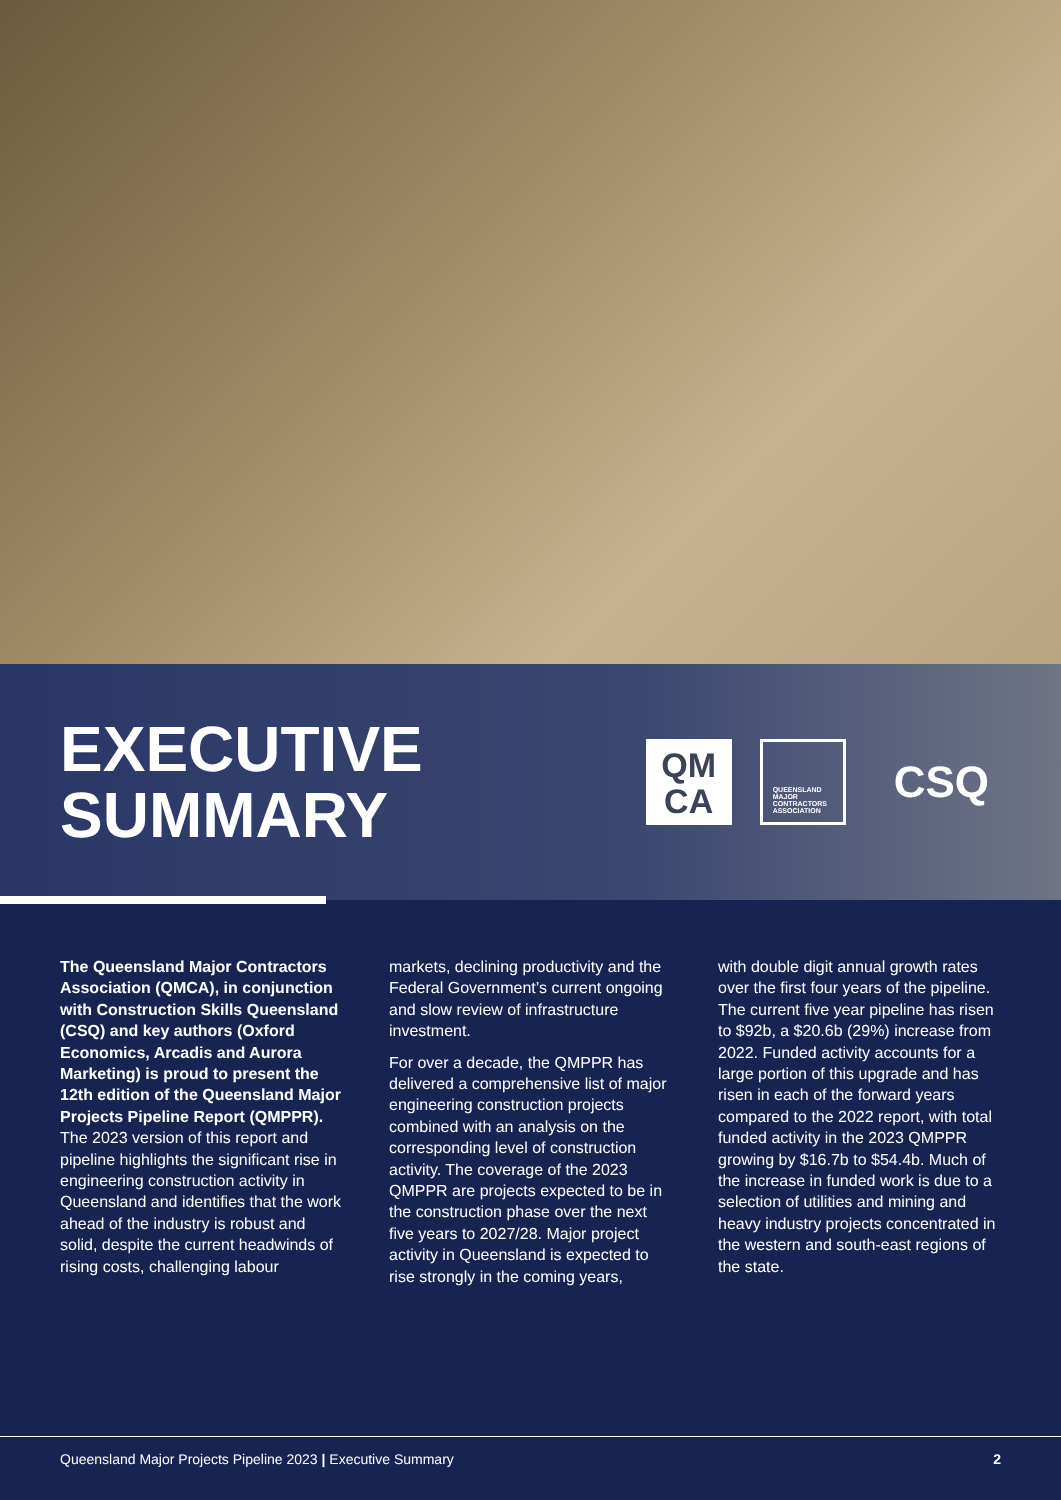EXECUTIVE
SUMMARY
QM
CA
QUEENSLAND
MAJOR
CONTRACTORS
ASSOCIATION
CSQ
The Queensland Major Contractors Association (QMCA), in conjunction with Construction Skills Queensland (CSQ) and key authors (Oxford Economics, Arcadis and Aurora Marketing) is proud to present the 12th edition of the Queensland Major Projects Pipeline Report (QMPPR). The 2023 version of this report and pipeline highlights the significant rise in engineering construction activity in Queensland and identifies that the work ahead of the industry is robust and solid, despite the current headwinds of rising costs, challenging labour
markets, declining productivity and the Federal Government’s current ongoing and slow review of infrastructure investment.
For over a decade, the QMPPR has delivered a comprehensive list of major engineering construction projects combined with an analysis on the corresponding level of construction activity. The coverage of the 2023 QMPPR are projects expected to be in the construction phase over the next five years to 2027/28. Major project activity in Queensland is expected to rise strongly in the coming years,
with double digit annual growth rates over the first four years of the pipeline. The current five year pipeline has risen to $92b, a $20.6b (29%) increase from 2022. Funded activity accounts for a large portion of this upgrade and has risen in each of the forward years compared to the 2022 report, with total funded activity in the 2023 QMPPR growing by $16.7b to $54.4b. Much of the increase in funded work is due to a selection of utilities and mining and heavy industry projects concentrated in the western and south-east regions of the state.
Queensland Major Projects Pipeline 2023 | Executive Summary 2